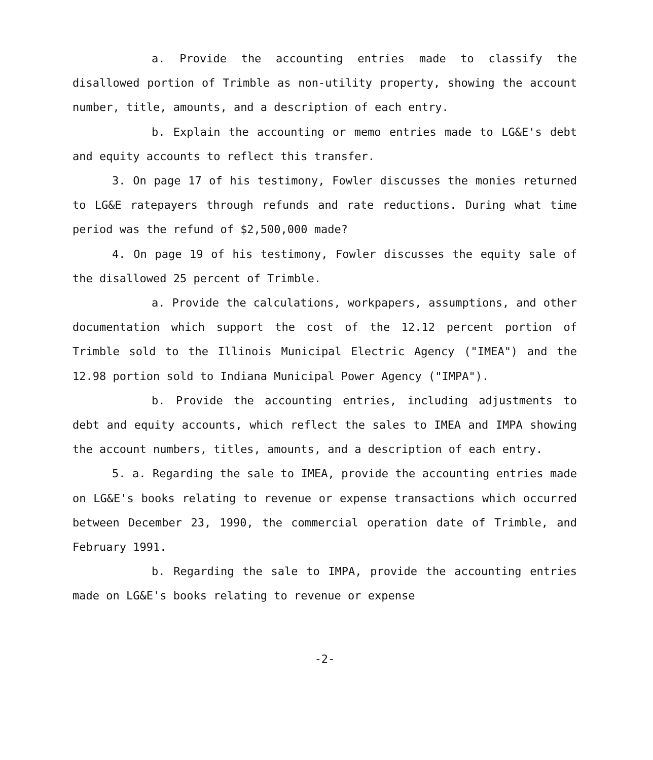a. Provide the accounting entries made to classify the disallowed portion of Trimble as non-utility property, showing the account number, title, amounts, and a description of each entry.
b. Explain the accounting or memo entries made to LG&E's debt and equity accounts to reflect this transfer.
3. On page 17 of his testimony, Fowler discusses the monies returned to LG&E ratepayers through refunds and rate reductions. During what time period was the refund of $2,500,000 made?
4. On page 19 of his testimony, Fowler discusses the equity sale of the disallowed 25 percent of Trimble.
a. Provide the calculations, workpapers, assumptions, and other documentation which support the cost of the 12.12 percent portion of Trimble sold to the Illinois Municipal Electric Agency ("IMEA") and the 12.98 portion sold to Indiana Municipal Power Agency ("IMPA").
b. Provide the accounting entries, including adjustments to debt and equity accounts, which reflect the sales to IMEA and IMPA showing the account numbers, titles, amounts, and a description of each entry.
5. a. Regarding the sale to IMEA, provide the accounting entries made on LG&E's books relating to revenue or expense transactions which occurred between December 23, 1990, the commercial operation date of Trimble, and February 1991.
b. Regarding the sale to IMPA, provide the accounting entries made on LG&E's books relating to revenue or expense
-2-